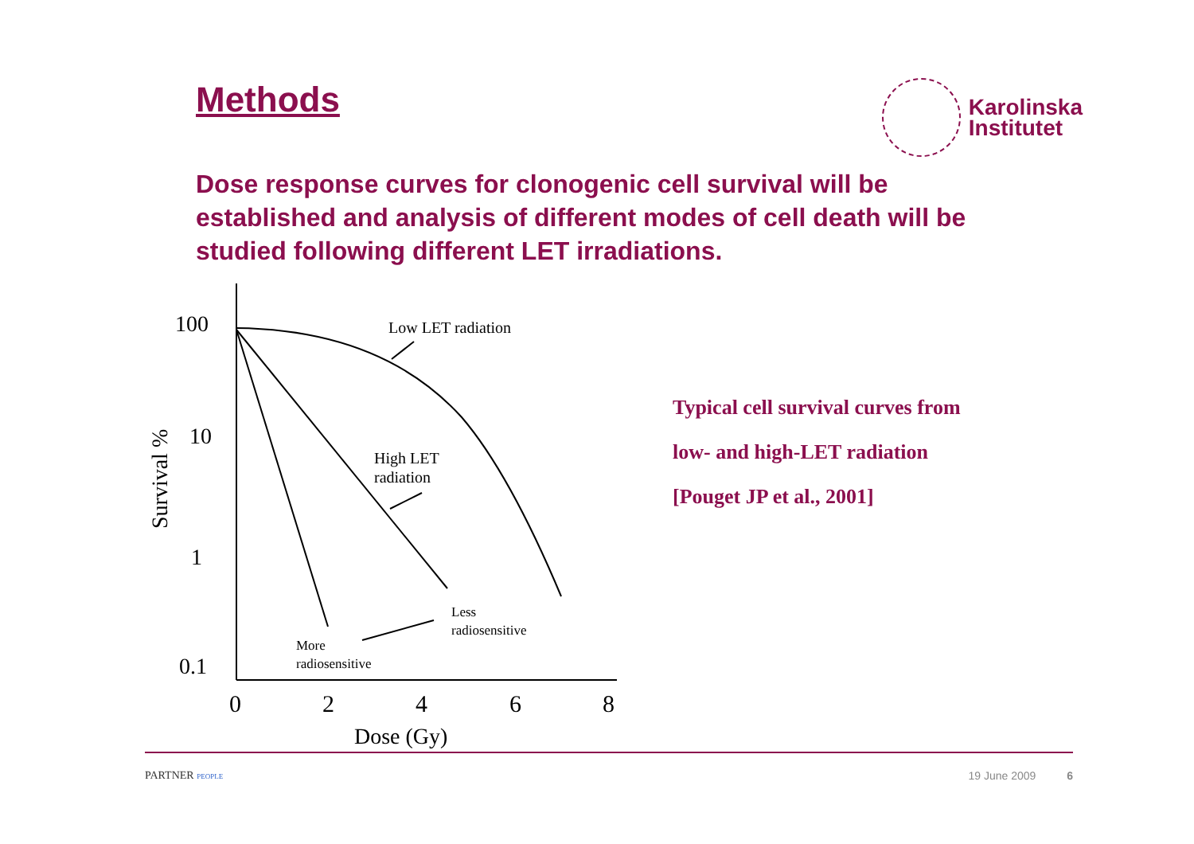Methods
Karolinska
Institutet
Dose response curves for clonogenic cell survival will be established and analysis of different modes of cell death will be studied following different LET irradiations.
100
10
1
0.1
0
2
4
6
8
Dose (Gy)
Survival %
Low LET radiation
High LET
radiation
Less
radiosensitive
More
radiosensitive
Typical cell survival curves from
low- and high-LET radiation
[Pouget JP et al., 2001]
PARTNER PEOPLE
19 June 2009 6